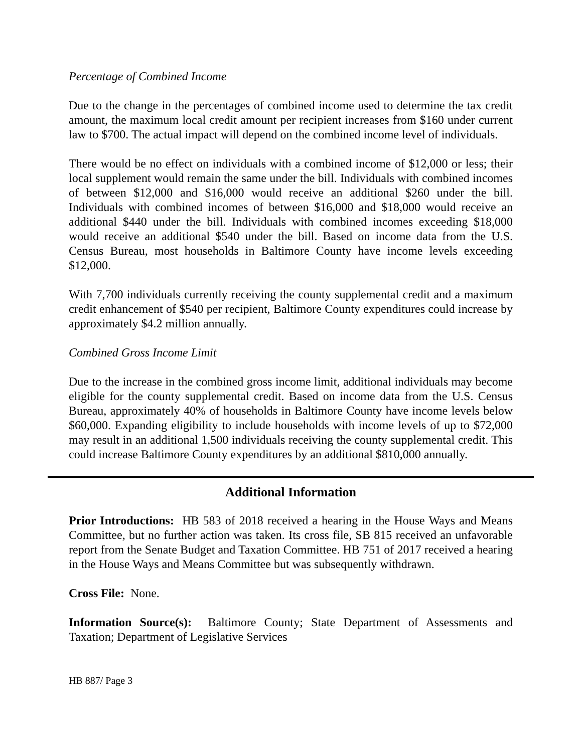Percentage of Combined Income
Due to the change in the percentages of combined income used to determine the tax credit amount, the maximum local credit amount per recipient increases from $160 under current law to $700. The actual impact will depend on the combined income level of individuals.
There would be no effect on individuals with a combined income of $12,000 or less; their local supplement would remain the same under the bill. Individuals with combined incomes of between $12,000 and $16,000 would receive an additional $260 under the bill. Individuals with combined incomes of between $16,000 and $18,000 would receive an additional $440 under the bill. Individuals with combined incomes exceeding $18,000 would receive an additional $540 under the bill. Based on income data from the U.S. Census Bureau, most households in Baltimore County have income levels exceeding $12,000.
With 7,700 individuals currently receiving the county supplemental credit and a maximum credit enhancement of $540 per recipient, Baltimore County expenditures could increase by approximately $4.2 million annually.
Combined Gross Income Limit
Due to the increase in the combined gross income limit, additional individuals may become eligible for the county supplemental credit. Based on income data from the U.S. Census Bureau, approximately 40% of households in Baltimore County have income levels below $60,000. Expanding eligibility to include households with income levels of up to $72,000 may result in an additional 1,500 individuals receiving the county supplemental credit. This could increase Baltimore County expenditures by an additional $810,000 annually.
Additional Information
Prior Introductions: HB 583 of 2018 received a hearing in the House Ways and Means Committee, but no further action was taken. Its cross file, SB 815 received an unfavorable report from the Senate Budget and Taxation Committee. HB 751 of 2017 received a hearing in the House Ways and Means Committee but was subsequently withdrawn.
Cross File: None.
Information Source(s): Baltimore County; State Department of Assessments and Taxation; Department of Legislative Services
HB 887/ Page 3